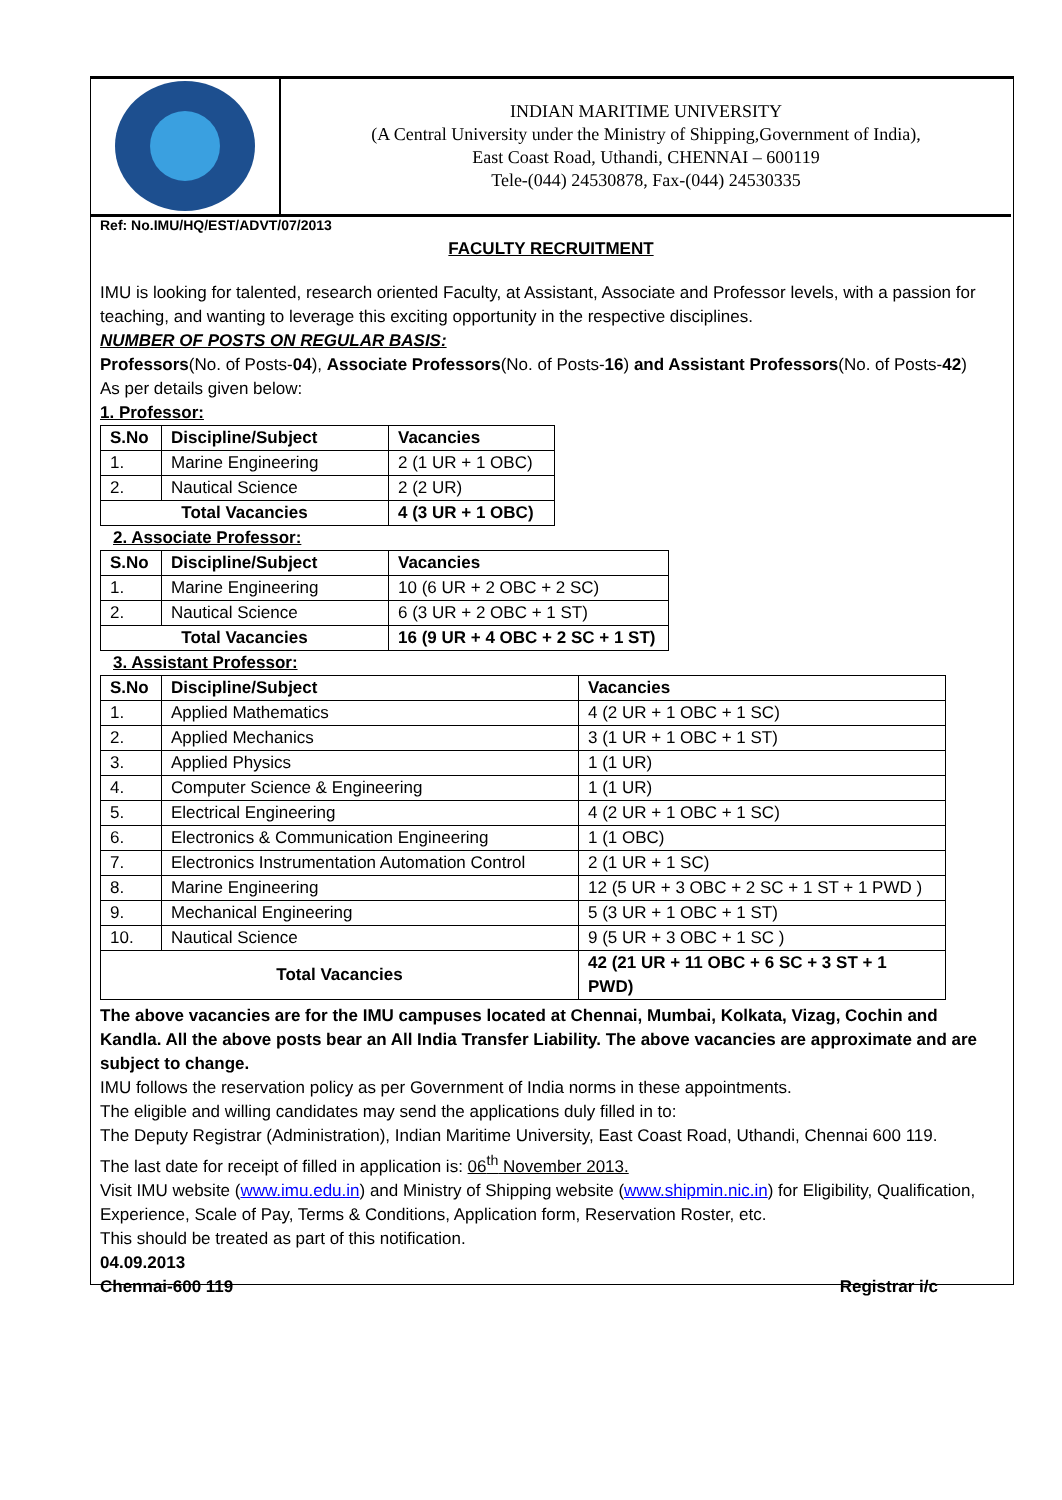INDIAN MARITIME UNIVERSITY
(A Central University under the Ministry of Shipping,Government of India),
East Coast Road, Uthandi, CHENNAI – 600119
Tele-(044) 24530878, Fax-(044) 24530335
Ref: No.IMU/HQ/EST/ADVT/07/2013
FACULTY RECRUITMENT
IMU is looking for talented, research oriented Faculty, at Assistant, Associate and Professor levels, with a passion for teaching, and wanting to leverage this exciting opportunity in the respective disciplines.
NUMBER OF POSTS ON REGULAR BASIS:
Professors(No. of Posts-04), Associate Professors(No. of Posts-16) and Assistant Professors(No. of Posts-42)
As per details given below:
1. Professor:
| S.No | Discipline/Subject | Vacancies |
| --- | --- | --- |
| 1. | Marine Engineering | 2 (1 UR + 1 OBC) |
| 2. | Nautical Science | 2 (2 UR) |
| Total Vacancies | | 4 (3 UR + 1 OBC) |
2. Associate Professor:
| S.No | Discipline/Subject | Vacancies |
| --- | --- | --- |
| 1. | Marine Engineering | 10 (6 UR + 2 OBC + 2 SC) |
| 2. | Nautical Science | 6 (3 UR + 2 OBC + 1 ST) |
| Total Vacancies | | 16 (9 UR + 4 OBC + 2 SC + 1 ST) |
3. Assistant Professor:
| S.No | Discipline/Subject | Vacancies |
| --- | --- | --- |
| 1. | Applied Mathematics | 4 (2 UR + 1 OBC + 1 SC) |
| 2. | Applied Mechanics | 3 (1 UR + 1 OBC + 1 ST) |
| 3. | Applied Physics | 1 (1 UR) |
| 4. | Computer Science & Engineering | 1 (1 UR) |
| 5. | Electrical Engineering | 4 (2 UR + 1 OBC + 1 SC) |
| 6. | Electronics & Communication Engineering | 1 (1 OBC) |
| 7. | Electronics Instrumentation Automation Control | 2 (1 UR + 1 SC) |
| 8. | Marine Engineering | 12 (5 UR + 3 OBC + 2 SC + 1 ST + 1 PWD ) |
| 9. | Mechanical Engineering | 5 (3 UR + 1 OBC + 1 ST) |
| 10. | Nautical Science | 9 (5 UR + 3 OBC + 1 SC ) |
| Total Vacancies | | 42 (21 UR + 11 OBC + 6 SC + 3 ST + 1 PWD) |
The above vacancies are for the IMU campuses located at Chennai, Mumbai, Kolkata, Vizag, Cochin and Kandla. All the above posts bear an All India Transfer Liability. The above vacancies are approximate and are subject to change.
IMU follows the reservation policy as per Government of India norms in these appointments.
The eligible and willing candidates may send the applications duly filled in to:
The Deputy Registrar (Administration), Indian Maritime University, East Coast Road, Uthandi, Chennai 600 119.
The last date for receipt of filled in application is: 06<sup>th</sup> November 2013.
Visit IMU website (www.imu.edu.in) and Ministry of Shipping website (www.shipmin.nic.in) for Eligibility, Qualification, Experience, Scale of Pay, Terms & Conditions, Application form, Reservation Roster, etc.
This should be treated as part of this notification.
04.09.2013
Chennai-600 119 Registrar i/c